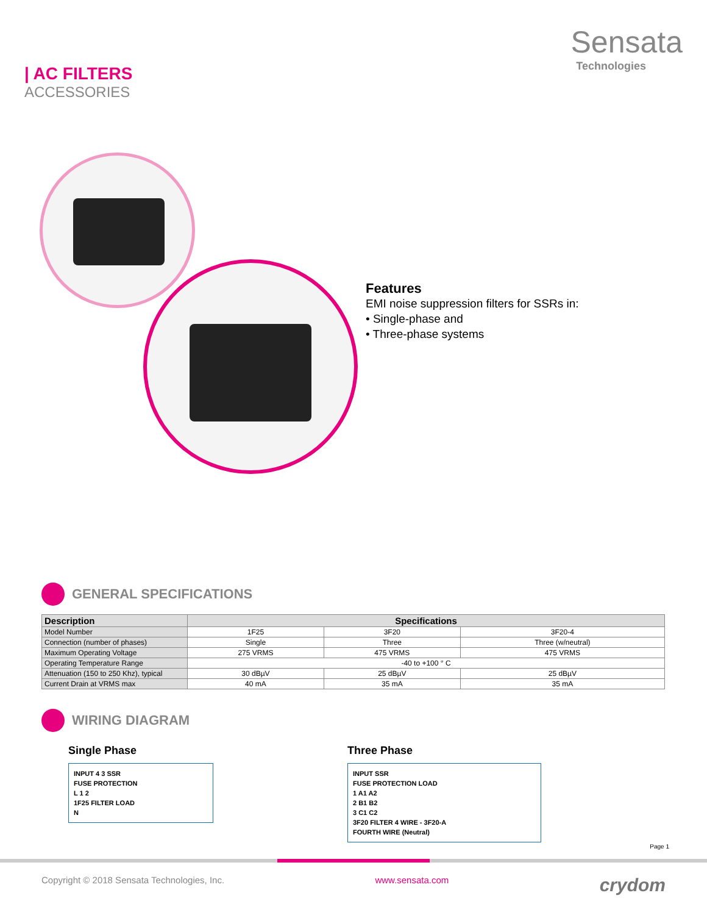| AC FILTERS
ACCESSORIES
Sensata
Technologies
Features
EMI noise suppression filters for SSRs in:
• Single-phase and
• Three-phase systems
GENERAL SPECIFICATIONS
| Description | Specifications | | |
| --- | --- | --- | --- |
| Model Number | 1F25 | 3F20 | 3F20-4 |
| Connection (number of phases) | Single | Three | Three (w/neutral) |
| Maximum Operating Voltage | 275 VRMS | 475 VRMS | 475 VRMS |
| Operating Temperature Range | -40 to +100 ° C | | |
| Attenuation (150 to 250 Khz), typical | 30 dBµV | 25 dBµV | 25 dBµV |
| Current Drain at VRMS max | 40 mA | 35 mA | 35 mA |
WIRING DIAGRAM
Single Phase
INPUT 4 3 SSR
FUSE PROTECTION
L 1 2
1F25 FILTER LOAD
N
Three Phase
INPUT SSR
FUSE PROTECTION LOAD
1 A1 A2
2 B1 B2
3 C1 C2
3F20 FILTER 4 WIRE - 3F20-A
FOURTH WIRE (Neutral)
Page 1
Copyright © 2018 Sensata Technologies, Inc. www.sensata.com crydom